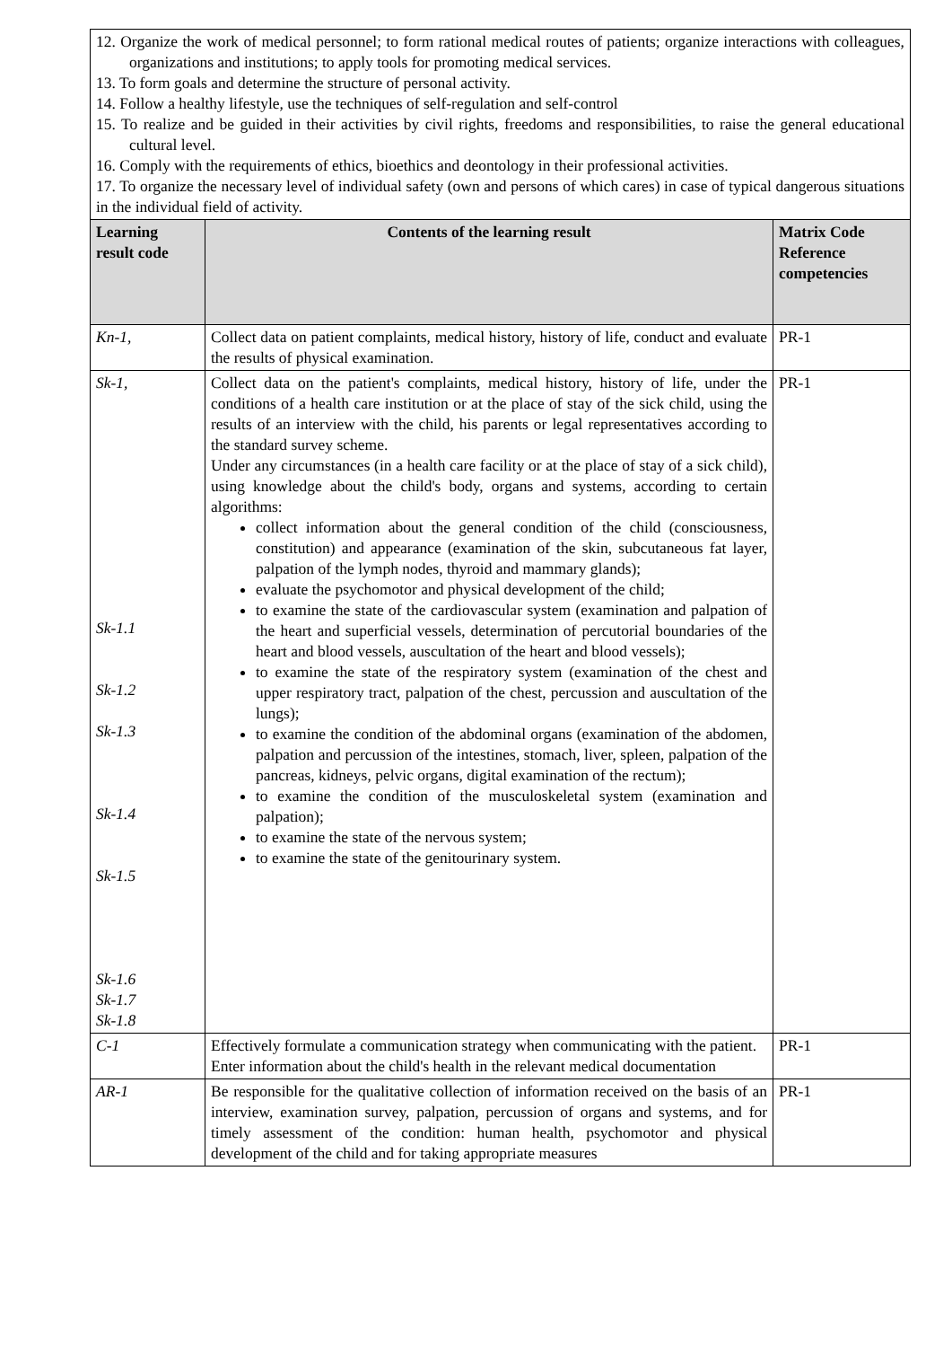| 12. Organize the work of medical personnel; to form rational medical routes of patients; organize interactions with colleagues, organizations and institutions; to apply tools for promoting medical services. 13. To form goals and determine the structure of personal activity. 14. Follow a healthy lifestyle, use the techniques of self-regulation and self-control 15. To realize and be guided in their activities by civil rights, freedoms and responsibilities, to raise the general educational cultural level. 16. Comply with the requirements of ethics, bioethics and deontology in their professional activities. 17. To organize the necessary level of individual safety (own and persons of which cares) in case of typical dangerous situations in the individual field of activity. | | |
| Learning result code | Contents of the learning result | Matrix Code Reference competencies |
| Kn-1, | Collect data on patient complaints, medical history, history of life, conduct and evaluate the results of physical examination. | PR-1 |
| Sk-1, Sk-1.1 Sk-1.2 Sk-1.3 Sk-1.4 Sk-1.5 Sk-1.6 Sk-1.7 Sk-1.8 | Collect data on the patient's complaints, medical history, history of life, under the conditions of a health care institution or at the place of stay of the sick child, using the results of an interview with the child, his parents or legal representatives according to the standard survey scheme. Under any circumstances (in a health care facility or at the place of stay of a sick child), using knowledge about the child's body, organs and systems, according to certain algorithms: collect information about the general condition of the child (consciousness, constitution) and appearance (examination of the skin, subcutaneous fat layer, palpation of the lymph nodes, thyroid and mammary glands); evaluate the psychomotor and physical development of the child; to examine the state of the cardiovascular system (examination and palpation of the heart and superficial vessels, determination of percutorial boundaries of the heart and blood vessels, auscultation of the heart and blood vessels); to examine the state of the respiratory system (examination of the chest and upper respiratory tract, palpation of the chest, percussion and auscultation of the lungs); to examine the condition of the abdominal organs (examination of the abdomen, palpation and percussion of the intestines, stomach, liver, spleen, palpation of the pancreas, kidneys, pelvic organs, digital examination of the rectum); to examine the condition of the musculoskeletal system (examination and palpation); to examine the state of the nervous system; to examine the state of the genitourinary system. | PR-1 |
| C-1 | Effectively formulate a communication strategy when communicating with the patient. Enter information about the child's health in the relevant medical documentation | PR-1 |
| AR-1 | Be responsible for the qualitative collection of information received on the basis of an interview, examination survey, palpation, percussion of organs and systems, and for timely assessment of the condition: human health, psychomotor and physical development of the child and for taking appropriate measures | PR-1 |